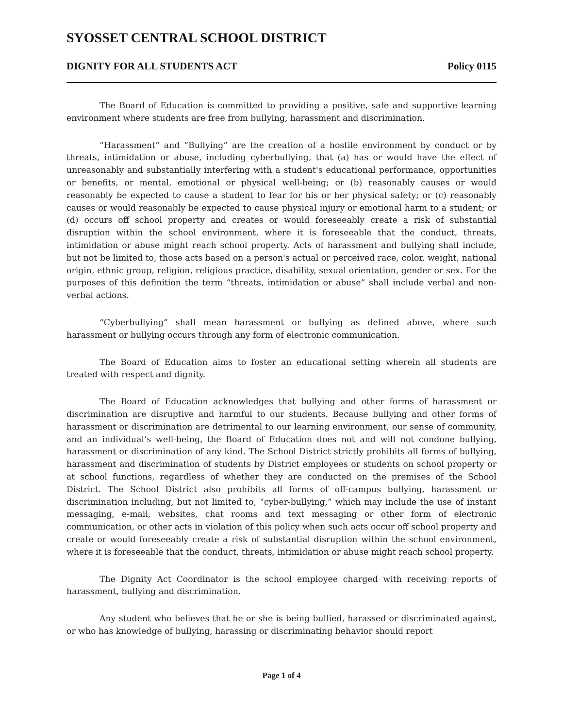SYOSSET CENTRAL SCHOOL DISTRICT
DIGNITY FOR ALL STUDENTS ACT Policy 0115
The Board of Education is committed to providing a positive, safe and supportive learning environment where students are free from bullying, harassment and discrimination.
“Harassment” and “Bullying” are the creation of a hostile environment by conduct or by threats, intimidation or abuse, including cyberbullying, that (a) has or would have the effect of unreasonably and substantially interfering with a student's educational performance, opportunities or benefits, or mental, emotional or physical well-being; or (b) reasonably causes or would reasonably be expected to cause a student to fear for his or her physical safety; or (c) reasonably causes or would reasonably be expected to cause physical injury or emotional harm to a student; or (d) occurs off school property and creates or would foreseeably create a risk of substantial disruption within the school environment, where it is foreseeable that the conduct, threats, intimidation or abuse might reach school property. Acts of harassment and bullying shall include, but not be limited to, those acts based on a person's actual or perceived race, color, weight, national origin, ethnic group, religion, religious practice, disability, sexual orientation, gender or sex. For the purposes of this definition the term “threats, intimidation or abuse” shall include verbal and non-verbal actions.
“Cyberbullying” shall mean harassment or bullying as defined above, where such harassment or bullying occurs through any form of electronic communication.
The Board of Education aims to foster an educational setting wherein all students are treated with respect and dignity.
The Board of Education acknowledges that bullying and other forms of harassment or discrimination are disruptive and harmful to our students. Because bullying and other forms of harassment or discrimination are detrimental to our learning environment, our sense of community, and an individual’s well-being, the Board of Education does not and will not condone bullying, harassment or discrimination of any kind. The School District strictly prohibits all forms of bullying, harassment and discrimination of students by District employees or students on school property or at school functions, regardless of whether they are conducted on the premises of the School District. The School District also prohibits all forms of off-campus bullying, harassment or discrimination including, but not limited to, “cyber-bullying,” which may include the use of instant messaging, e-mail, websites, chat rooms and text messaging or other form of electronic communication, or other acts in violation of this policy when such acts occur off school property and create or would foreseeably create a risk of substantial disruption within the school environment, where it is foreseeable that the conduct, threats, intimidation or abuse might reach school property.
The Dignity Act Coordinator is the school employee charged with receiving reports of harassment, bullying and discrimination.
Any student who believes that he or she is being bullied, harassed or discriminated against, or who has knowledge of bullying, harassing or discriminating behavior should report
Page 1 of 4